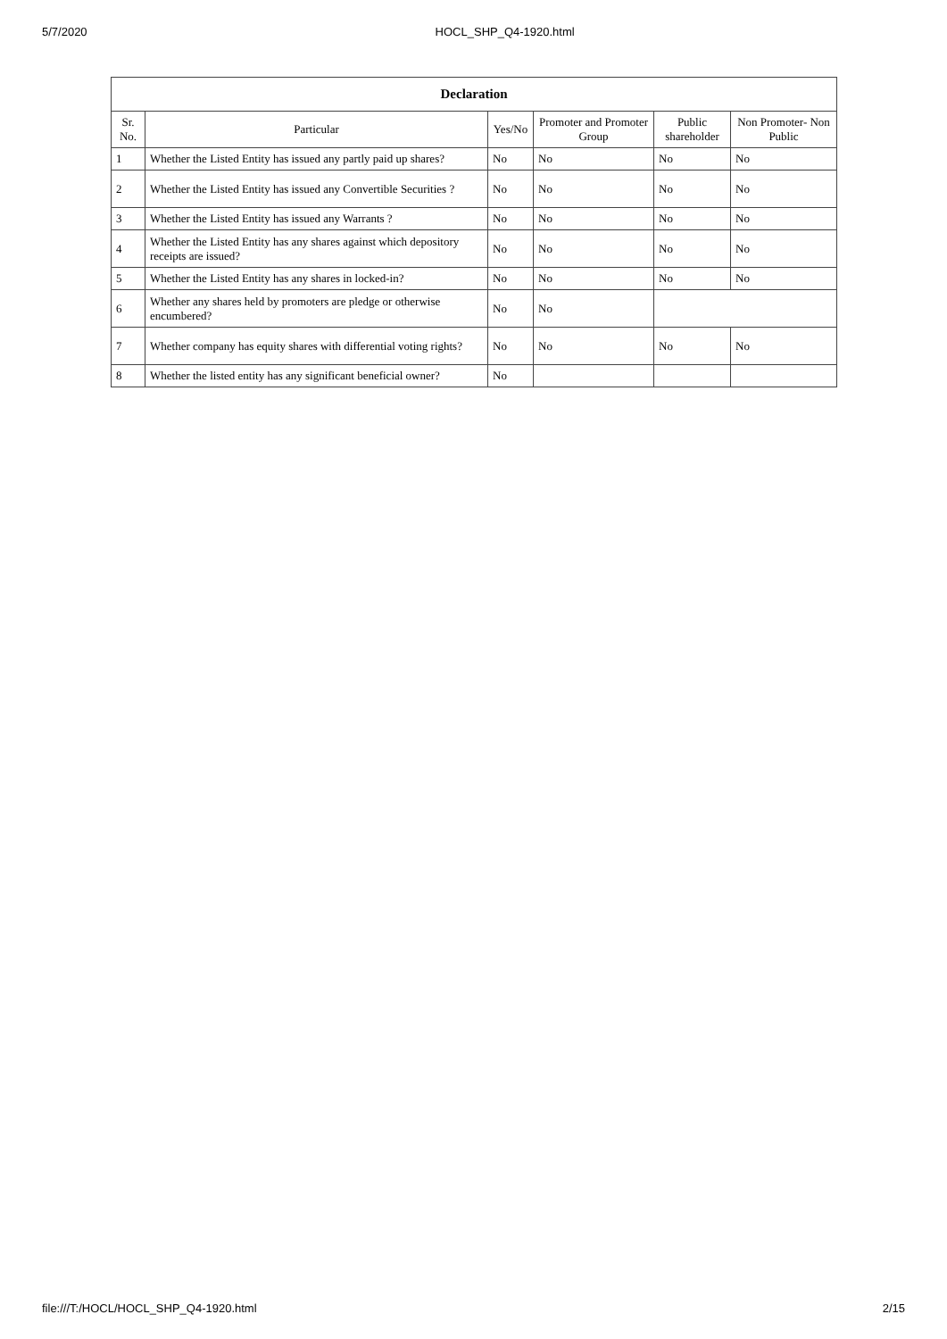5/7/2020 HOCL_SHP_Q4-1920.html
| Declaration | | | | | |
| --- | --- | --- | --- | --- | --- |
| Sr. No. | Particular | Yes/No | Promoter and Promoter Group | Public shareholder | Non Promoter- Non Public |
| 1 | Whether the Listed Entity has issued any partly paid up shares? | No | No | No | No |
| 2 | Whether the Listed Entity has issued any Convertible Securities ? | No | No | No | No |
| 3 | Whether the Listed Entity has issued any Warrants ? | No | No | No | No |
| 4 | Whether the Listed Entity has any shares against which depository receipts are issued? | No | No | No | No |
| 5 | Whether the Listed Entity has any shares in locked-in? | No | No | No | No |
| 6 | Whether any shares held by promoters are pledge or otherwise encumbered? | No | No | | |
| 7 | Whether company has equity shares with differential voting rights? | No | No | No | No |
| 8 | Whether the listed entity has any significant beneficial owner? | No | | | |
file:///T:/HOCL/HOCL_SHP_Q4-1920.html 2/15